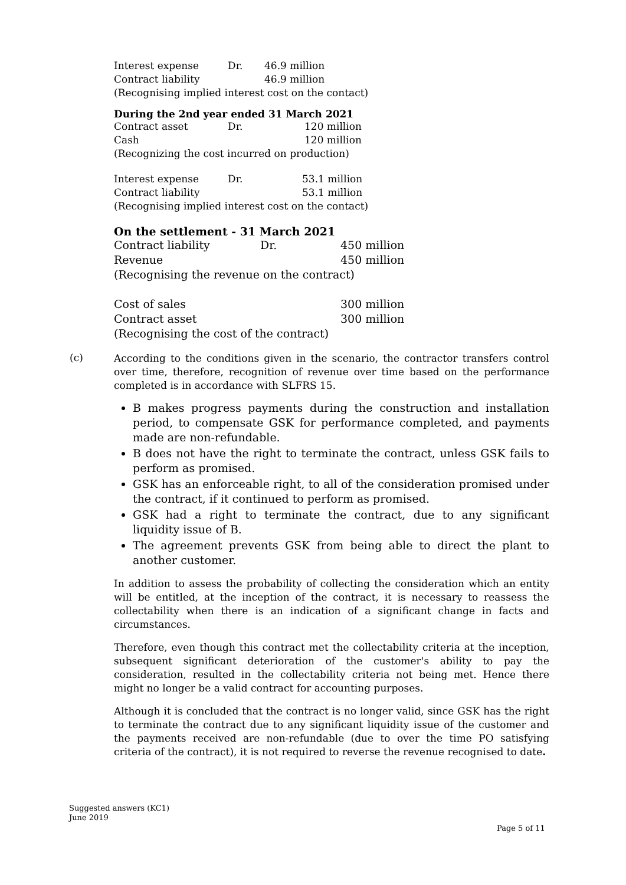| Interest expense | Dr. | 46.9 million |
| Contract liability | | 46.9 million |
(Recognising implied interest cost on the contact)
During the 2nd year ended 31 March 2021
| Contract asset | Dr. | 120 million |
| Cash | | 120 million |
(Recognizing the cost incurred on production)
| Interest expense | Dr. | 53.1 million |
| Contract liability | | 53.1 million |
(Recognising implied interest cost on the contact)
On the settlement - 31 March 2021
| Contract liability | Dr. | 450 million |
| Revenue | | 450 million |
| (Recognising the revenue on the contract) | | |
| Cost of sales | | 300 million |
| Contract asset | | 300 million |
| (Recognising the cost of the contract) | | |
(c)
According to the conditions given in the scenario, the contractor transfers control over time, therefore, recognition of revenue over time based on the performance completed is in accordance with SLFRS 15.
B makes progress payments during the construction and installation period, to compensate GSK for performance completed, and payments made are non-refundable.
B does not have the right to terminate the contract, unless GSK fails to perform as promised.
GSK has an enforceable right, to all of the consideration promised under the contract, if it continued to perform as promised.
GSK had a right to terminate the contract, due to any significant liquidity issue of B.
The agreement prevents GSK from being able to direct the plant to another customer.
In addition to assess the probability of collecting the consideration which an entity will be entitled, at the inception of the contract, it is necessary to reassess the collectability when there is an indication of a significant change in facts and circumstances.
Therefore, even though this contract met the collectability criteria at the inception, subsequent significant deterioration of the customer's ability to pay the consideration, resulted in the collectability criteria not being met. Hence there might no longer be a valid contract for accounting purposes.
Although it is concluded that the contract is no longer valid, since GSK has the right to terminate the contract due to any significant liquidity issue of the customer and the payments received are non-refundable (due to over the time PO satisfying criteria of the contract), it is not required to reverse the revenue recognised to date.
Suggested answers (KC1)
June 2019
Page 5 of 11